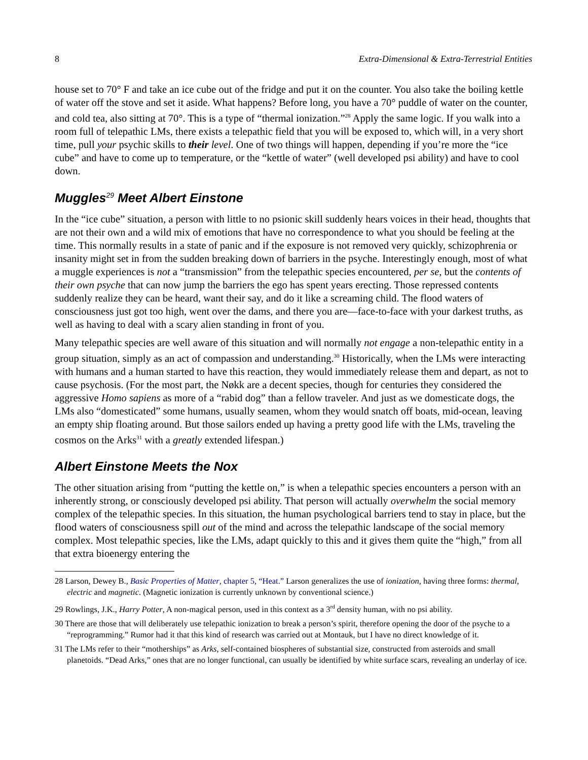8 Extra-Dimensional & Extra-Terrestrial Entities
house set to 70° F and take an ice cube out of the fridge and put it on the counter. You also take the boiling kettle of water off the stove and set it aside. What happens? Before long, you have a 70° puddle of water on the counter, and cold tea, also sitting at 70°. This is a type of “thermal ionization.”<sup>28</sup> Apply the same logic. If you walk into a room full of telepathic LMs, there exists a telepathic field that you will be exposed to, which will, in a very short time, pull your psychic skills to their level. One of two things will happen, depending if you’re more the “ice cube” and have to come up to temperature, or the “kettle of water” (well developed psi ability) and have to cool down.
Muggles<sup>29</sup> Meet Albert Einstone
In the “ice cube” situation, a person with little to no psionic skill suddenly hears voices in their head, thoughts that are not their own and a wild mix of emotions that have no correspondence to what you should be feeling at the time. This normally results in a state of panic and if the exposure is not removed very quickly, schizophrenia or insanity might set in from the sudden breaking down of barriers in the psyche. Interestingly enough, most of what a muggle experiences is not a “transmission” from the telepathic species encountered, per se, but the contents of their own psyche that can now jump the barriers the ego has spent years erecting. Those repressed contents suddenly realize they can be heard, want their say, and do it like a screaming child. The flood waters of consciousness just got too high, went over the dams, and there you are—face-to-face with your darkest truths, as well as having to deal with a scary alien standing in front of you.
Many telepathic species are well aware of this situation and will normally not engage a non-telepathic entity in a group situation, simply as an act of compassion and understanding.<sup>30</sup> Historically, when the LMs were interacting with humans and a human started to have this reaction, they would immediately release them and depart, as not to cause psychosis. (For the most part, the Nøkk are a decent species, though for centuries they considered the aggressive Homo sapiens as more of a “rabid dog” than a fellow traveler. And just as we domesticate dogs, the LMs also “domesticated” some humans, usually seamen, whom they would snatch off boats, mid-ocean, leaving an empty ship floating around. But those sailors ended up having a pretty good life with the LMs, traveling the cosmos on the Arks<sup>31</sup> with a greatly extended lifespan.)
Albert Einstone Meets the Nox
The other situation arising from “putting the kettle on,” is when a telepathic species encounters a person with an inherently strong, or consciously developed psi ability. That person will actually overwhelm the social memory complex of the telepathic species. In this situation, the human psychological barriers tend to stay in place, but the flood waters of consciousness spill out of the mind and across the telepathic landscape of the social memory complex. Most telepathic species, like the LMs, adapt quickly to this and it gives them quite the “high,” from all that extra bioenergy entering the
28 Larson, Dewey B., Basic Properties of Matter, chapter 5, “Heat.” Larson generalizes the use of ionization, having three forms: thermal, electric and magnetic. (Magnetic ionization is currently unknown by conventional science.)
29 Rowlings, J.K., Harry Potter, A non-magical person, used in this context as a 3<sup>rd</sup> density human, with no psi ability.
30 There are those that will deliberately use telepathic ionization to break a person’s spirit, therefore opening the door of the psyche to a “reprogramming.” Rumor had it that this kind of research was carried out at Montauk, but I have no direct knowledge of it.
31 The LMs refer to their “motherships” as Arks, self-contained biospheres of substantial size, constructed from asteroids and small planetoids. “Dead Arks,” ones that are no longer functional, can usually be identified by white surface scars, revealing an underlay of ice.